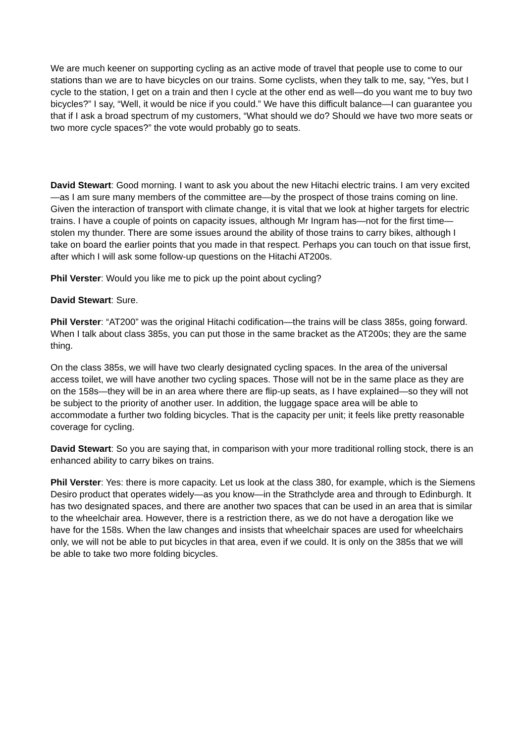We are much keener on supporting cycling as an active mode of travel that people use to come to our stations than we are to have bicycles on our trains. Some cyclists, when they talk to me, say, “Yes, but I cycle to the station, I get on a train and then I cycle at the other end as well—do you want me to buy two bicycles?” I say, “Well, it would be nice if you could.” We have this difficult balance—I can guarantee you that if I ask a broad spectrum of my customers, “What should we do? Should we have two more seats or two more cycle spaces?” the vote would probably go to seats.
David Stewart: Good morning. I want to ask you about the new Hitachi electric trains. I am very excited—as I am sure many members of the committee are—by the prospect of those trains coming on line. Given the interaction of transport with climate change, it is vital that we look at higher targets for electric trains. I have a couple of points on capacity issues, although Mr Ingram has—not for the first time—stolen my thunder. There are some issues around the ability of those trains to carry bikes, although I take on board the earlier points that you made in that respect. Perhaps you can touch on that issue first, after which I will ask some follow-up questions on the Hitachi AT200s.
Phil Verster: Would you like me to pick up the point about cycling?
David Stewart: Sure.
Phil Verster: “AT200” was the original Hitachi codification—the trains will be class 385s, going forward. When I talk about class 385s, you can put those in the same bracket as the AT200s; they are the same thing.
On the class 385s, we will have two clearly designated cycling spaces. In the area of the universal access toilet, we will have another two cycling spaces. Those will not be in the same place as they are on the 158s—they will be in an area where there are flip-up seats, as I have explained—so they will not be subject to the priority of another user. In addition, the luggage space area will be able to accommodate a further two folding bicycles. That is the capacity per unit; it feels like pretty reasonable coverage for cycling.
David Stewart: So you are saying that, in comparison with your more traditional rolling stock, there is an enhanced ability to carry bikes on trains.
Phil Verster: Yes: there is more capacity. Let us look at the class 380, for example, which is the Siemens Desiro product that operates widely—as you know—in the Strathclyde area and through to Edinburgh. It has two designated spaces, and there are another two spaces that can be used in an area that is similar to the wheelchair area. However, there is a restriction there, as we do not have a derogation like we have for the 158s. When the law changes and insists that wheelchair spaces are used for wheelchairs only, we will not be able to put bicycles in that area, even if we could. It is only on the 385s that we will be able to take two more folding bicycles.